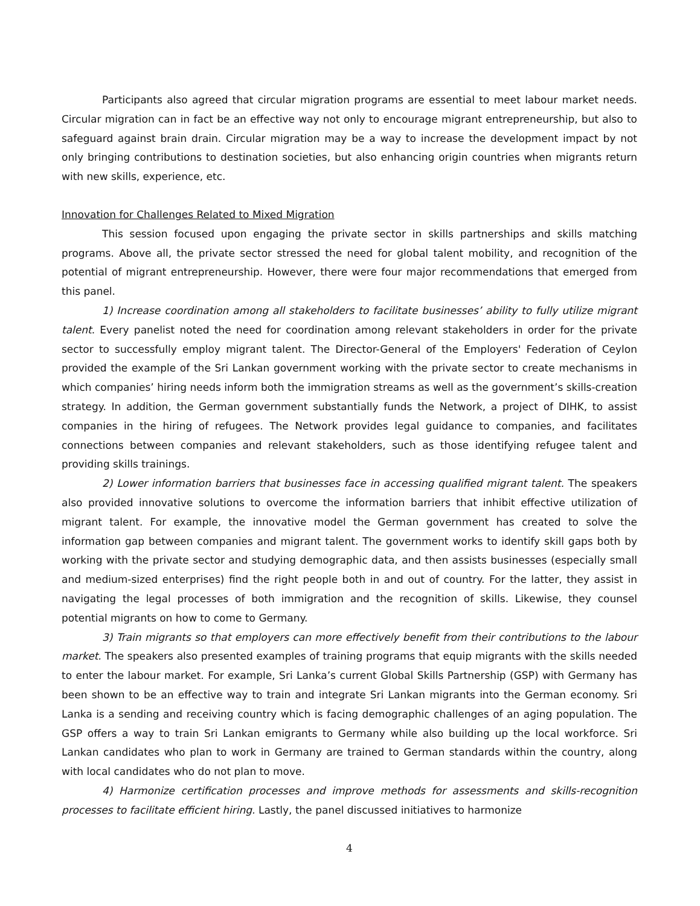Participants also agreed that circular migration programs are essential to meet labour market needs. Circular migration can in fact be an effective way not only to encourage migrant entrepreneurship, but also to safeguard against brain drain. Circular migration may be a way to increase the development impact by not only bringing contributions to destination societies, but also enhancing origin countries when migrants return with new skills, experience, etc.
Innovation for Challenges Related to Mixed Migration
This session focused upon engaging the private sector in skills partnerships and skills matching programs. Above all, the private sector stressed the need for global talent mobility, and recognition of the potential of migrant entrepreneurship. However, there were four major recommendations that emerged from this panel.
1) Increase coordination among all stakeholders to facilitate businesses’ ability to fully utilize migrant talent. Every panelist noted the need for coordination among relevant stakeholders in order for the private sector to successfully employ migrant talent. The Director-General of the Employers' Federation of Ceylon provided the example of the Sri Lankan government working with the private sector to create mechanisms in which companies’ hiring needs inform both the immigration streams as well as the government’s skills-creation strategy. In addition, the German government substantially funds the Network, a project of DIHK, to assist companies in the hiring of refugees. The Network provides legal guidance to companies, and facilitates connections between companies and relevant stakeholders, such as those identifying refugee talent and providing skills trainings.
2) Lower information barriers that businesses face in accessing qualified migrant talent. The speakers also provided innovative solutions to overcome the information barriers that inhibit effective utilization of migrant talent. For example, the innovative model the German government has created to solve the information gap between companies and migrant talent. The government works to identify skill gaps both by working with the private sector and studying demographic data, and then assists businesses (especially small and medium-sized enterprises) find the right people both in and out of country. For the latter, they assist in navigating the legal processes of both immigration and the recognition of skills. Likewise, they counsel potential migrants on how to come to Germany.
3) Train migrants so that employers can more effectively benefit from their contributions to the labour market. The speakers also presented examples of training programs that equip migrants with the skills needed to enter the labour market. For example, Sri Lanka’s current Global Skills Partnership (GSP) with Germany has been shown to be an effective way to train and integrate Sri Lankan migrants into the German economy. Sri Lanka is a sending and receiving country which is facing demographic challenges of an aging population. The GSP offers a way to train Sri Lankan emigrants to Germany while also building up the local workforce. Sri Lankan candidates who plan to work in Germany are trained to German standards within the country, along with local candidates who do not plan to move.
4) Harmonize certification processes and improve methods for assessments and skills-recognition processes to facilitate efficient hiring. Lastly, the panel discussed initiatives to harmonize
4